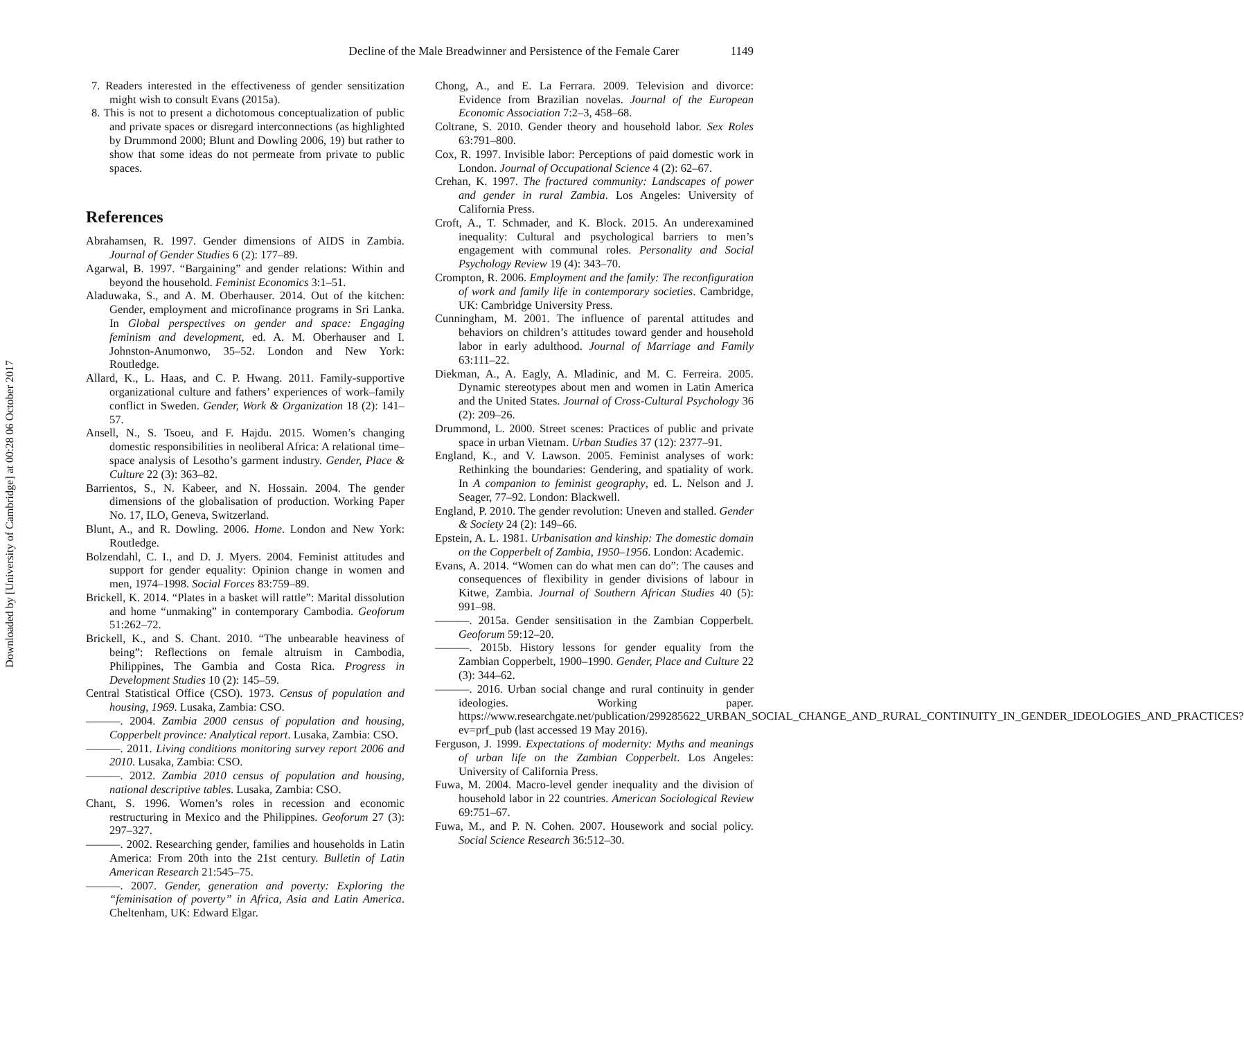Downloaded by [University of Cambridge] at 00:28 06 October 2017
Decline of the Male Breadwinner and Persistence of the Female Carer 1149
7. Readers interested in the effectiveness of gender sensitization might wish to consult Evans (2015a).
8. This is not to present a dichotomous conceptualization of public and private spaces or disregard interconnections (as highlighted by Drummond 2000; Blunt and Dowling 2006, 19) but rather to show that some ideas do not permeate from private to public spaces.
References
Abrahamsen, R. 1997. Gender dimensions of AIDS in Zambia. Journal of Gender Studies 6 (2): 177–89.
Agarwal, B. 1997. “Bargaining” and gender relations: Within and beyond the household. Feminist Economics 3:1–51.
Aladuwaka, S., and A. M. Oberhauser. 2014. Out of the kitchen: Gender, employment and microfinance programs in Sri Lanka. In Global perspectives on gender and space: Engaging feminism and development, ed. A. M. Oberhauser and I. Johnston-Anumonwo, 35–52. London and New York: Routledge.
Allard, K., L. Haas, and C. P. Hwang. 2011. Family-supportive organizational culture and fathers’ experiences of work–family conflict in Sweden. Gender, Work & Organization 18 (2): 141–57.
Ansell, N., S. Tsoeu, and F. Hajdu. 2015. Women’s changing domestic responsibilities in neoliberal Africa: A relational time–space analysis of Lesotho’s garment industry. Gender, Place & Culture 22 (3): 363–82.
Barrientos, S., N. Kabeer, and N. Hossain. 2004. The gender dimensions of the globalisation of production. Working Paper No. 17, ILO, Geneva, Switzerland.
Blunt, A., and R. Dowling. 2006. Home. London and New York: Routledge.
Bolzendahl, C. I., and D. J. Myers. 2004. Feminist attitudes and support for gender equality: Opinion change in women and men, 1974–1998. Social Forces 83:759–89.
Brickell, K. 2014. “Plates in a basket will rattle”: Marital dissolution and home “unmaking” in contemporary Cambodia. Geoforum 51:262–72.
Brickell, K., and S. Chant. 2010. “The unbearable heaviness of being”: Reflections on female altruism in Cambodia, Philippines, The Gambia and Costa Rica. Progress in Development Studies 10 (2): 145–59.
Central Statistical Office (CSO). 1973. Census of population and housing, 1969. Lusaka, Zambia: CSO.
———. 2004. Zambia 2000 census of population and housing, Copperbelt province: Analytical report. Lusaka, Zambia: CSO.
———. 2011. Living conditions monitoring survey report 2006 and 2010. Lusaka, Zambia: CSO.
———. 2012. Zambia 2010 census of population and housing, national descriptive tables. Lusaka, Zambia: CSO.
Chant, S. 1996. Women’s roles in recession and economic restructuring in Mexico and the Philippines. Geoforum 27 (3): 297–327.
———. 2002. Researching gender, families and households in Latin America: From 20th into the 21st century. Bulletin of Latin American Research 21:545–75.
———. 2007. Gender, generation and poverty: Exploring the “feminisation of poverty” in Africa, Asia and Latin America. Cheltenham, UK: Edward Elgar.
Chong, A., and E. La Ferrara. 2009. Television and divorce: Evidence from Brazilian novelas. Journal of the European Economic Association 7:2–3, 458–68.
Coltrane, S. 2010. Gender theory and household labor. Sex Roles 63:791–800.
Cox, R. 1997. Invisible labor: Perceptions of paid domestic work in London. Journal of Occupational Science 4 (2): 62–67.
Crehan, K. 1997. The fractured community: Landscapes of power and gender in rural Zambia. Los Angeles: University of California Press.
Croft, A., T. Schmader, and K. Block. 2015. An underexamined inequality: Cultural and psychological barriers to men’s engagement with communal roles. Personality and Social Psychology Review 19 (4): 343–70.
Crompton, R. 2006. Employment and the family: The reconfiguration of work and family life in contemporary societies. Cambridge, UK: Cambridge University Press.
Cunningham, M. 2001. The influence of parental attitudes and behaviors on children’s attitudes toward gender and household labor in early adulthood. Journal of Marriage and Family 63:111–22.
Diekman, A., A. Eagly, A. Mladinic, and M. C. Ferreira. 2005. Dynamic stereotypes about men and women in Latin America and the United States. Journal of Cross-Cultural Psychology 36 (2): 209–26.
Drummond, L. 2000. Street scenes: Practices of public and private space in urban Vietnam. Urban Studies 37 (12): 2377–91.
England, K., and V. Lawson. 2005. Feminist analyses of work: Rethinking the boundaries: Gendering, and spatiality of work. In A companion to feminist geography, ed. L. Nelson and J. Seager, 77–92. London: Blackwell.
England, P. 2010. The gender revolution: Uneven and stalled. Gender & Society 24 (2): 149–66.
Epstein, A. L. 1981. Urbanisation and kinship: The domestic domain on the Copperbelt of Zambia, 1950–1956. London: Academic.
Evans, A. 2014. “Women can do what men can do”: The causes and consequences of flexibility in gender divisions of labour in Kitwe, Zambia. Journal of Southern African Studies 40 (5): 991–98.
———. 2015a. Gender sensitisation in the Zambian Copperbelt. Geoforum 59:12–20.
———. 2015b. History lessons for gender equality from the Zambian Copperbelt, 1900–1990. Gender, Place and Culture 22 (3): 344–62.
———. 2016. Urban social change and rural continuity in gender ideologies. Working paper. https://www.researchgate.net/publication/299285622_URBAN_SOCIAL_CHANGE_AND_RURAL_CONTINUITY_IN_GENDER_IDEOLOGIES_AND_PRACTICES?ev=prf_pub (last accessed 19 May 2016).
Ferguson, J. 1999. Expectations of modernity: Myths and meanings of urban life on the Zambian Copperbelt. Los Angeles: University of California Press.
Fuwa, M. 2004. Macro-level gender inequality and the division of household labor in 22 countries. American Sociological Review 69:751–67.
Fuwa, M., and P. N. Cohen. 2007. Housework and social policy. Social Science Research 36:512–30.